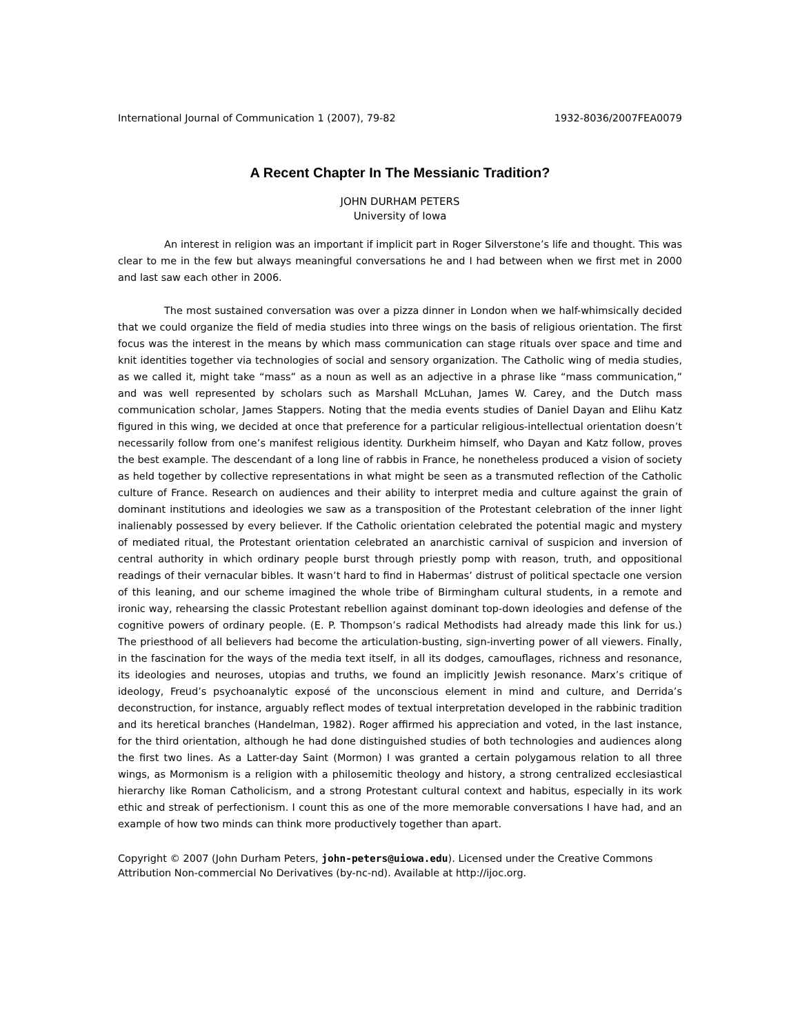International Journal of Communication 1 (2007), 79-82 1932-8036/2007FEA0079
A Recent Chapter In The Messianic Tradition?
JOHN DURHAM PETERS
University of Iowa
An interest in religion was an important if implicit part in Roger Silverstone’s life and thought. This was clear to me in the few but always meaningful conversations he and I had between when we first met in 2000 and last saw each other in 2006.
The most sustained conversation was over a pizza dinner in London when we half-whimsically decided that we could organize the field of media studies into three wings on the basis of religious orientation. The first focus was the interest in the means by which mass communication can stage rituals over space and time and knit identities together via technologies of social and sensory organization. The Catholic wing of media studies, as we called it, might take “mass” as a noun as well as an adjective in a phrase like “mass communication,” and was well represented by scholars such as Marshall McLuhan, James W. Carey, and the Dutch mass communication scholar, James Stappers. Noting that the media events studies of Daniel Dayan and Elihu Katz figured in this wing, we decided at once that preference for a particular religious-intellectual orientation doesn’t necessarily follow from one’s manifest religious identity. Durkheim himself, who Dayan and Katz follow, proves the best example. The descendant of a long line of rabbis in France, he nonetheless produced a vision of society as held together by collective representations in what might be seen as a transmuted reflection of the Catholic culture of France. Research on audiences and their ability to interpret media and culture against the grain of dominant institutions and ideologies we saw as a transposition of the Protestant celebration of the inner light inalienably possessed by every believer. If the Catholic orientation celebrated the potential magic and mystery of mediated ritual, the Protestant orientation celebrated an anarchistic carnival of suspicion and inversion of central authority in which ordinary people burst through priestly pomp with reason, truth, and oppositional readings of their vernacular bibles. It wasn’t hard to find in Habermas’ distrust of political spectacle one version of this leaning, and our scheme imagined the whole tribe of Birmingham cultural students, in a remote and ironic way, rehearsing the classic Protestant rebellion against dominant top-down ideologies and defense of the cognitive powers of ordinary people. (E. P. Thompson’s radical Methodists had already made this link for us.) The priesthood of all believers had become the articulation-busting, sign-inverting power of all viewers. Finally, in the fascination for the ways of the media text itself, in all its dodges, camouflages, richness and resonance, its ideologies and neuroses, utopias and truths, we found an implicitly Jewish resonance. Marx’s critique of ideology, Freud’s psychoanalytic exposé of the unconscious element in mind and culture, and Derrida’s deconstruction, for instance, arguably reflect modes of textual interpretation developed in the rabbinic tradition and its heretical branches (Handelman, 1982). Roger affirmed his appreciation and voted, in the last instance, for the third orientation, although he had done distinguished studies of both technologies and audiences along the first two lines. As a Latter-day Saint (Mormon) I was granted a certain polygamous relation to all three wings, as Mormonism is a religion with a philosemitic theology and history, a strong centralized ecclesiastical hierarchy like Roman Catholicism, and a strong Protestant cultural context and habitus, especially in its work ethic and streak of perfectionism. I count this as one of the more memorable conversations I have had, and an example of how two minds can think more productively together than apart.
Copyright © 2007 (John Durham Peters, john-peters@uiowa.edu). Licensed under the Creative Commons Attribution Non-commercial No Derivatives (by-nc-nd). Available at http://ijoc.org.